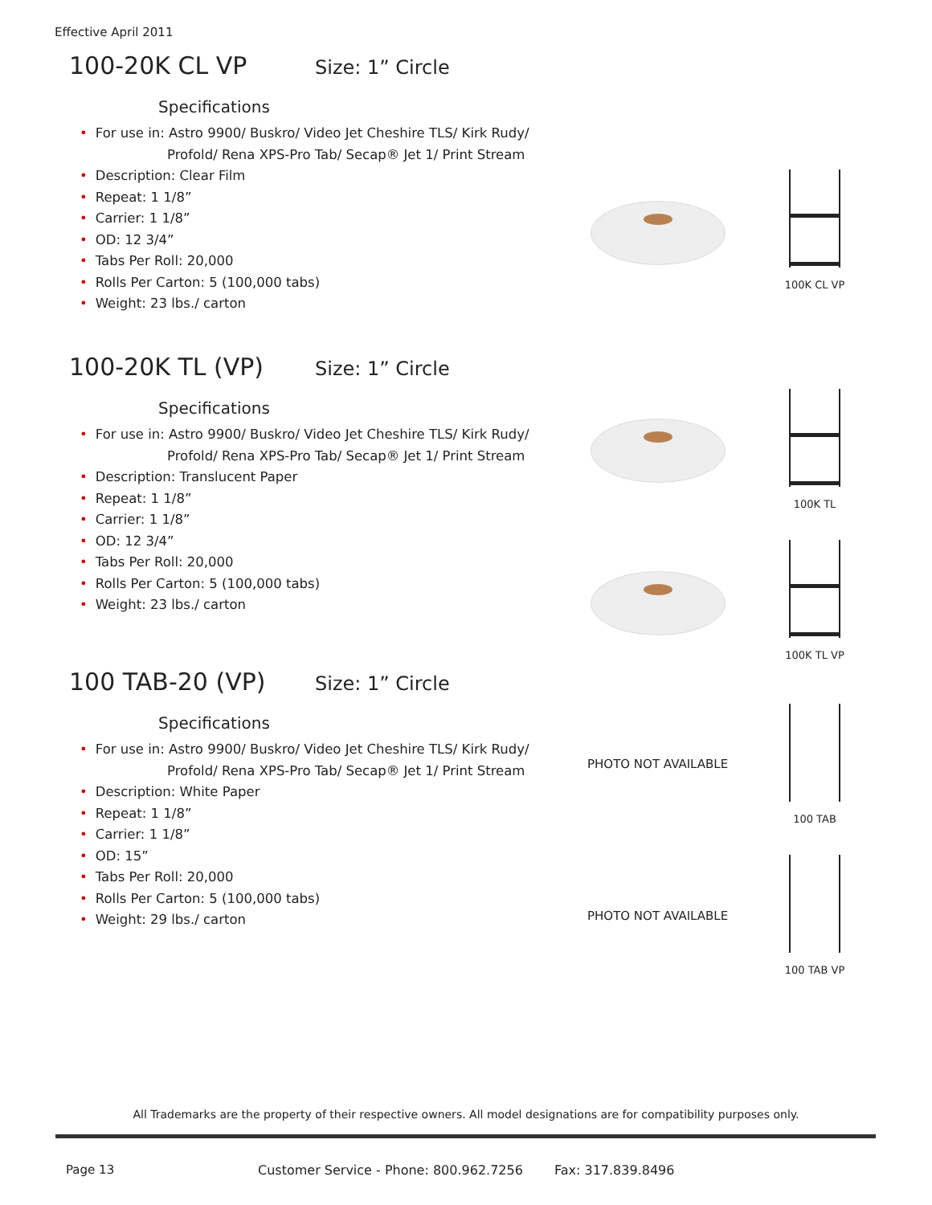Effective April 2011
100-20K CL VP
Size: 1” Circle
Specifications
• For use in: Astro 9900/ Buskro/ Video Jet Cheshire TLS/ Kirk Rudy/
Profold/ Rena XPS-Pro Tab/ Secap® Jet 1/ Print Stream
• Description: Clear Film
• Repeat: 1 1/8”
• Carrier: 1 1/8”
• OD: 12 3/4”
• Tabs Per Roll: 20,000
• Rolls Per Carton: 5 (100,000 tabs)
• Weight: 23 lbs./ carton
100-20K TL (VP)
Size: 1” Circle
Specifications
• For use in: Astro 9900/ Buskro/ Video Jet Cheshire TLS/ Kirk Rudy/
Profold/ Rena XPS-Pro Tab/ Secap® Jet 1/ Print Stream
• Description: Translucent Paper
• Repeat: 1 1/8”
• Carrier: 1 1/8”
• OD: 12 3/4”
• Tabs Per Roll: 20,000
• Rolls Per Carton: 5 (100,000 tabs)
• Weight: 23 lbs./ carton
100 TAB-20 (VP)
Size: 1” Circle
Specifications
• For use in: Astro 9900/ Buskro/ Video Jet Cheshire TLS/ Kirk Rudy/
Profold/ Rena XPS-Pro Tab/ Secap® Jet 1/ Print Stream
• Description: White Paper
• Repeat: 1 1/8”
• Carrier: 1 1/8”
• OD: 15”
• Tabs Per Roll: 20,000
• Rolls Per Carton: 5 (100,000 tabs)
• Weight: 29 lbs./ carton
100K CL VP
100K TL
100K TL VP
PHOTO NOT AVAILABLE
100 TAB
PHOTO NOT AVAILABLE
100 TAB VP
All Trademarks are the property of their respective owners. All model designations are for compatibility purposes only.
Page 13
Customer Service - Phone: 800.962.7256
Fax: 317.839.8496